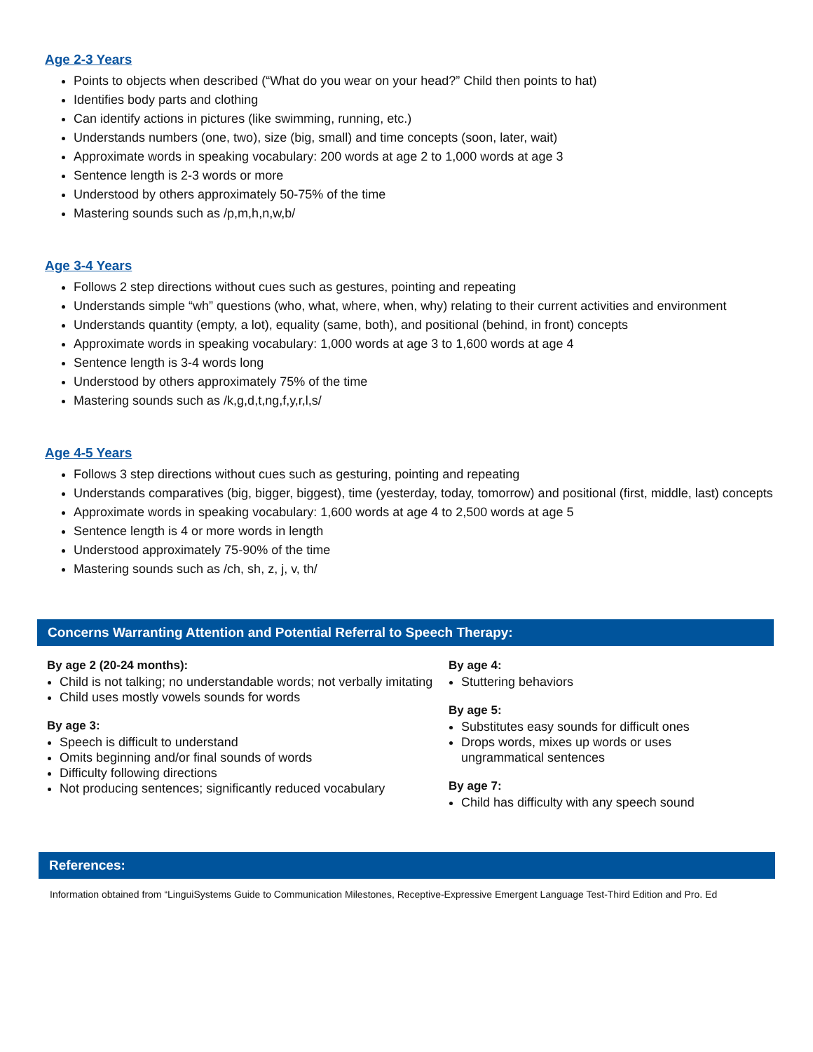Age 2-3 Years
Points to objects when described (“What do you wear on your head?” Child then points to hat)
Identifies body parts and clothing
Can identify actions in pictures (like swimming, running, etc.)
Understands numbers (one, two), size (big, small) and time concepts (soon, later, wait)
Approximate words in speaking vocabulary: 200 words at age 2 to 1,000 words at age 3
Sentence length is 2-3 words or more
Understood by others approximately 50-75% of the time
Mastering sounds such as /p,m,h,n,w,b/
Age 3-4 Years
Follows 2 step directions without cues such as gestures, pointing and repeating
Understands simple “wh” questions (who, what, where, when, why) relating to their current activities and environment
Understands quantity (empty, a lot), equality (same, both), and positional (behind, in front) concepts
Approximate words in speaking vocabulary: 1,000 words at age 3 to 1,600 words at age 4
Sentence length is 3-4 words long
Understood by others approximately 75% of the time
Mastering sounds such as /k,g,d,t,ng,f,y,r,l,s/
Age 4-5 Years
Follows 3 step directions without cues such as gesturing, pointing and repeating
Understands comparatives (big, bigger, biggest), time (yesterday, today, tomorrow) and positional (first, middle, last) concepts
Approximate words in speaking vocabulary: 1,600 words at age 4 to 2,500 words at age 5
Sentence length is 4 or more words in length
Understood approximately 75-90% of the time
Mastering sounds such as /ch, sh, z, j, v, th/
Concerns Warranting Attention and Potential Referral to Speech Therapy:
By age 2 (20-24 months):
Child is not talking; no understandable words; not verbally imitating
Child uses mostly vowels sounds for words
By age 3:
Speech is difficult to understand
Omits beginning and/or final sounds of words
Difficulty following directions
Not producing sentences; significantly reduced vocabulary
By age 4:
Stuttering behaviors
By age 5:
Substitutes easy sounds for difficult ones
Drops words, mixes up words or uses ungrammatical sentences
By age 7:
Child has difficulty with any speech sound
References:
Information obtained from “LinguiSystems Guide to Communication Milestones, Receptive-Expressive Emergent Language Test-Third Edition and Pro. Ed